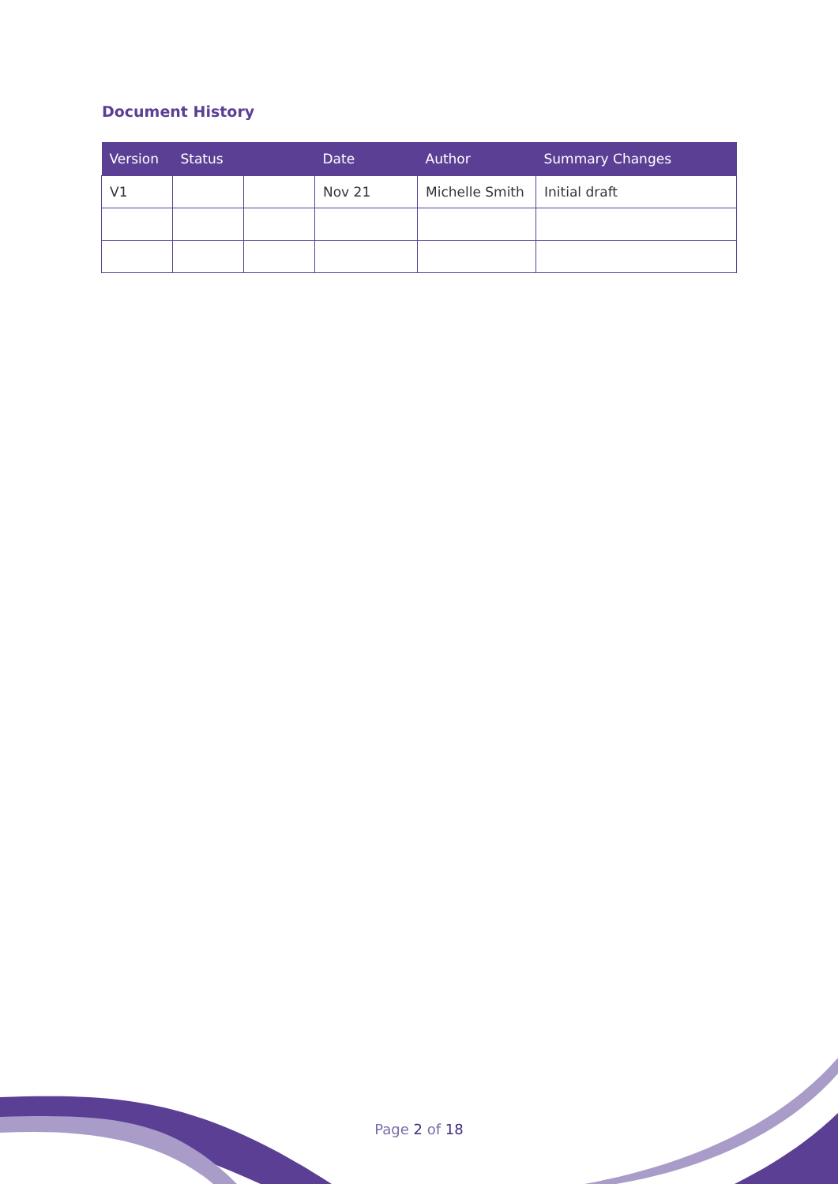Document History
| Version | Status | | Date | Author | Summary Changes |
| --- | --- | --- | --- | --- | --- |
| V1 | | | Nov 21 | Michelle Smith | Initial draft |
Page 2 of 18